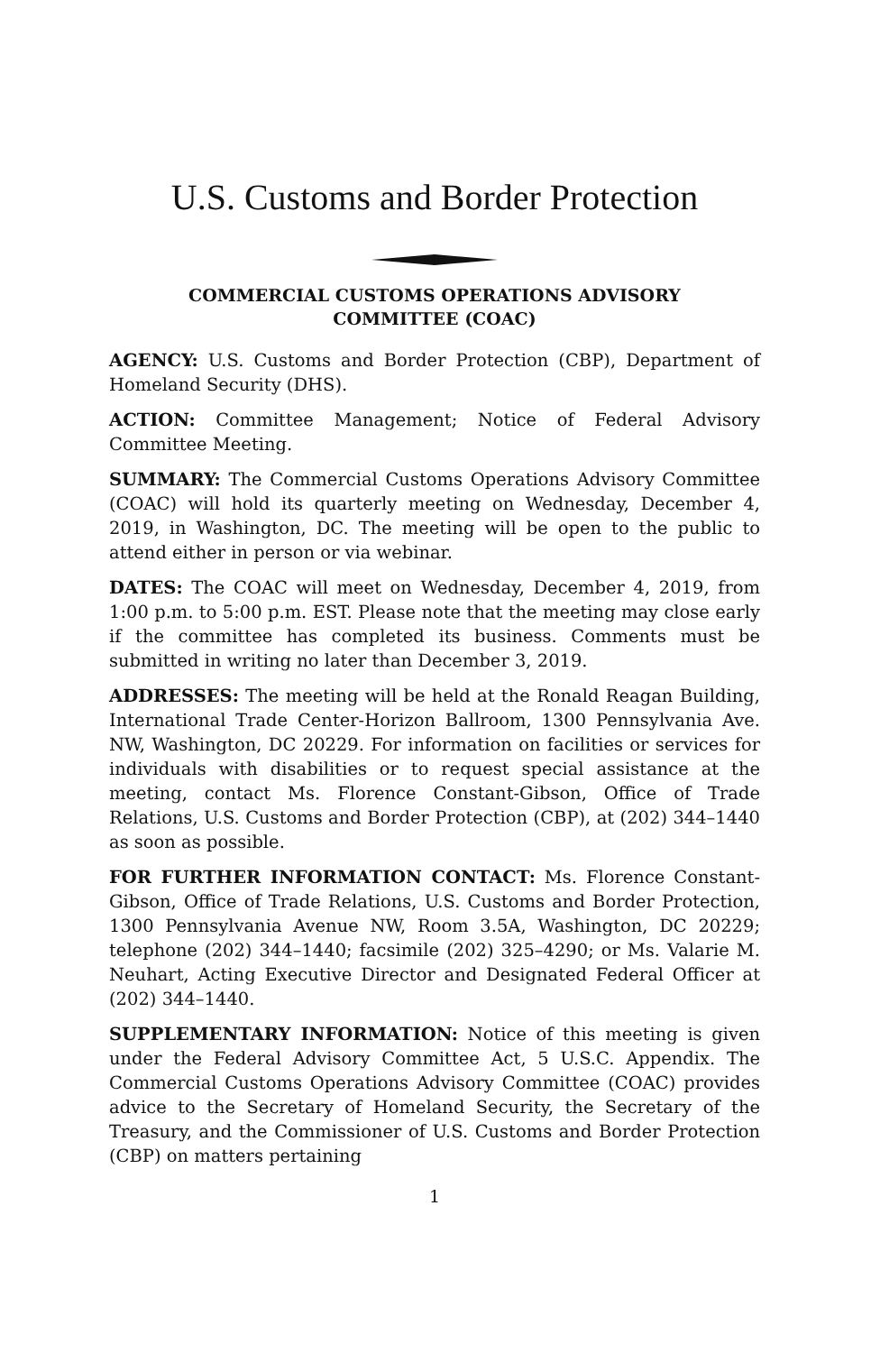U.S. Customs and Border Protection
COMMERCIAL CUSTOMS OPERATIONS ADVISORY
COMMITTEE (COAC)
AGENCY: U.S. Customs and Border Protection (CBP), Department of Homeland Security (DHS).
ACTION: Committee Management; Notice of Federal Advisory Committee Meeting.
SUMMARY: The Commercial Customs Operations Advisory Committee (COAC) will hold its quarterly meeting on Wednesday, December 4, 2019, in Washington, DC. The meeting will be open to the public to attend either in person or via webinar.
DATES: The COAC will meet on Wednesday, December 4, 2019, from 1:00 p.m. to 5:00 p.m. EST. Please note that the meeting may close early if the committee has completed its business. Comments must be submitted in writing no later than December 3, 2019.
ADDRESSES: The meeting will be held at the Ronald Reagan Building, International Trade Center-Horizon Ballroom, 1300 Pennsylvania Ave. NW, Washington, DC 20229. For information on facilities or services for individuals with disabilities or to request special assistance at the meeting, contact Ms. Florence Constant-Gibson, Office of Trade Relations, U.S. Customs and Border Protection (CBP), at (202) 344–1440 as soon as possible.
FOR FURTHER INFORMATION CONTACT: Ms. Florence Constant-Gibson, Office of Trade Relations, U.S. Customs and Border Protection, 1300 Pennsylvania Avenue NW, Room 3.5A, Washington, DC 20229; telephone (202) 344–1440; facsimile (202) 325–4290; or Ms. Valarie M. Neuhart, Acting Executive Director and Designated Federal Officer at (202) 344–1440.
SUPPLEMENTARY INFORMATION: Notice of this meeting is given under the Federal Advisory Committee Act, 5 U.S.C. Appendix. The Commercial Customs Operations Advisory Committee (COAC) provides advice to the Secretary of Homeland Security, the Secretary of the Treasury, and the Commissioner of U.S. Customs and Border Protection (CBP) on matters pertaining
1